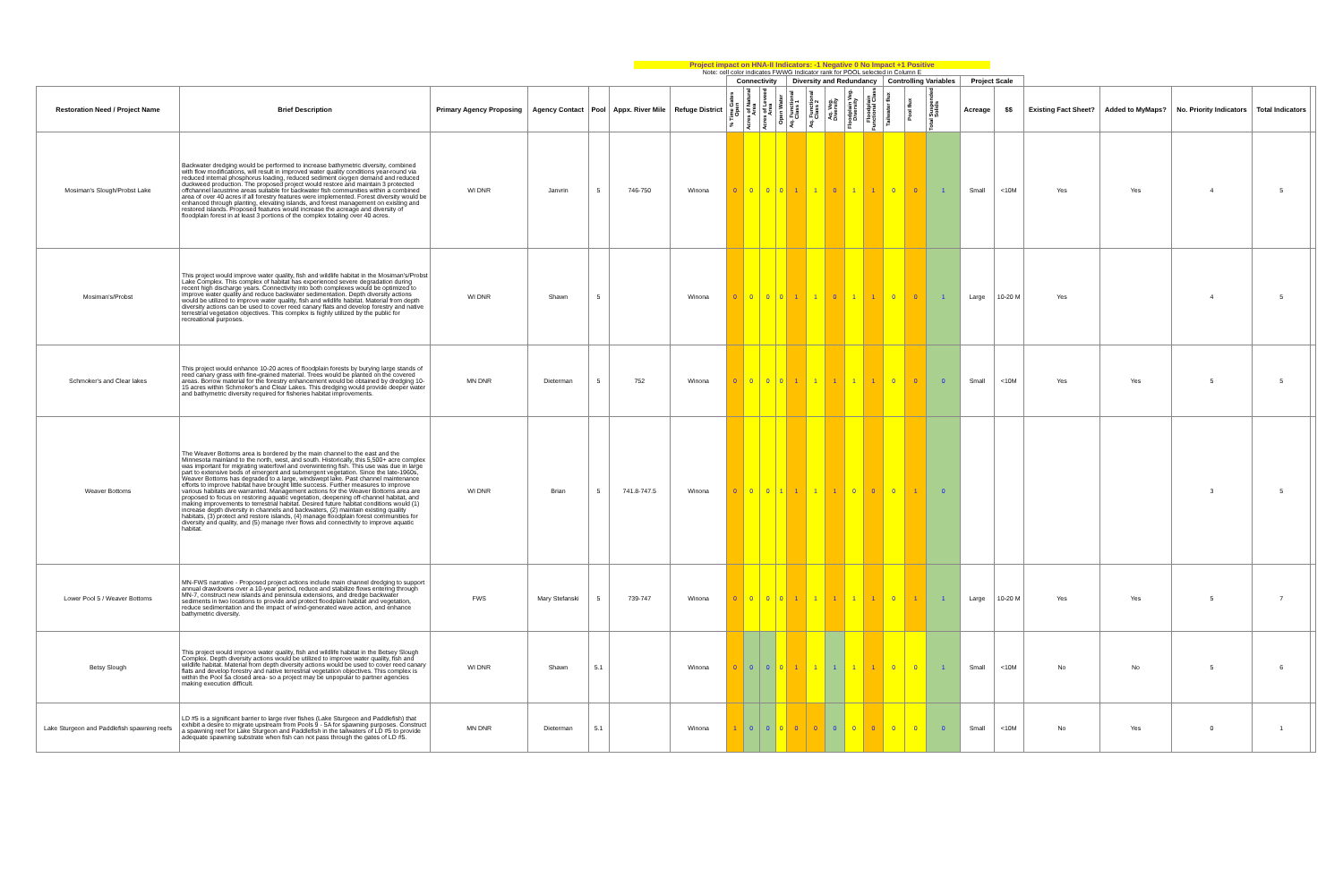Project impact on HNA-II Indicators: -1 Negative 0 No Impact +1 Positive
Note: cell color indicates FWWG Indicator rank for POOL selected in Column E
| | | | | | | | Connectivity | | | | Diversity and Redundancy | | | | | Controlling Variables | | | Project Scale | | | | | | |
| --- | --- | --- | --- | --- | --- | --- | --- | --- | --- | --- | --- | --- | --- | --- | --- | --- | --- | --- | --- | --- | --- | --- | --- | --- | --- |
| Restoration Need / Project Name | Brief Description | Primary Agency Proposing | Agency Contact | Pool | Appx. River Mile | Refuge District | % Time Gates Open | Acres of Natural Area | Acres of Leveed Area | Open Water | Aq. Functional Class 1 | Aq. Functional Class 2 | Aq. Veg. Diversity | Floodplain Veg. Diversity | Floodplain Functional Class | Tailwater flux | Pool flux | Total Suspended Solids | Acreage | $$ | Existing Fact Sheet? | Added to MyMaps? | No. Priority Indicators | Total Indicators | |
| Mosiman's Slough/Probst Lake | Backwater dredging would be performed to increase bathymetric diversity, combined with flow modifications, will result in improved water quality conditions year-round via reduced internal phosphorus loading, reduced sediment oxygen demand and reduced duckweed production. The proposed project would restore and maintain 3 protected offchannel lacustrine areas suitable for backwater fish communities within a combined area of over 40 acres if all forestry features were implemented. Forest diversity would be enhanced through planting, elevating islands, and forest management on existing and restored islands. Proposed features would increase the acreage and diversity of floodplain forest in at least 3 portions of the complex totaling over 40 acres. | WI DNR | Janvrin | 5 | 746-750 | Winona | 0 | 0 | 0 | 0 | 1 | 1 | 0 | 1 | 1 | 0 | 0 | 1 | Small | <10M | Yes | Yes | 4 | 5 | |
| Mosiman's/Probst | This project would improve water quality, fish and wildlife habitat in the Mosiman's/Probst Lake Complex. This complex of habitat has experienced severe degradation during recent high discharge years. Connectivity into both complexes would be optimized to improve water quality and reduce backwater sedimentation. Depth diversity actions would be utilized to improve water quality, fish and wildlife habitat. Material from depth diversity actions can be used to cover reed canary flats and develop forestry and native terrestrial vegetation objectives. This complex is highly utilized by the public for recreational purposes. | WI DNR | Shawn | 5 | | Winona | 0 | 0 | 0 | 0 | 1 | 1 | 0 | 1 | 1 | 0 | 0 | 1 | Large | 10-20 M | Yes | | 4 | 5 | |
| Schmoker's and Clear lakes | This project would enhance 10-20 acres of floodplain forests by burying large stands of reed canary grass with fine-grained material. Trees would be planted on the covered areas. Borrow material for the forestry enhancement would be obtained by dredging 10-15 acres within Schmoker's and Clear Lakes. This dredging would provide deeper water and bathymetric diversity required for fisheries habitat improvements. | MN DNR | Dieterman | 5 | 752 | Winona | 0 | 0 | 0 | 0 | 1 | 1 | 1 | 1 | 1 | 0 | 0 | 0 | Small | <10M | Yes | Yes | 5 | 5 | |
| Weaver Bottoms | The Weaver Bottoms area is bordered by the main channel to the east and the Minnesota mainland to the north, west, and south. Historically, this 5,500+ acre complex was important for migrating waterfowl and overwintering fish. This use was due in large part to extensive beds of emergent and submergent vegetation. Since the late-1960s, Weaver Bottoms has degraded to a large, windswept lake. Past channel maintenance efforts to improve habitat have brought little success. Further measures to improve various habitats are warranted. Management actions for the Weaver Bottoms area are proposed to focus on restoring aquatic vegetation, deepening off-channel habitat, and making improvements to terrestrial habitat. Desired future habitat conditions would (1) increase depth diversity in channels and backwaters, (2) maintain existing quality habitats, (3) protect and restore islands, (4) manage floodplain forest communities for diversity and quality, and (5) manage river flows and connectivity to improve aquatic habitat. | WI DNR | Brian | 5 | 741.8-747.5 | Winona | 0 | 0 | 0 | 1 | 1 | 1 | 1 | 0 | 0 | 0 | 1 | 0 | | | | | 3 | 5 | |
| Lower Pool 5 / Weaver Bottoms | MN-FWS narrative - Proposed project actions include main channel dredging to support annual drawdowns over a 10-year period, reduce and stabilize flows entering through MN-7, construct new islands and peninsula extensions, and dredge backwater sediments in two locations to provide and protect floodplain habitat and vegetation, reduce sedimentation and the impact of wind-generated wave action, and enhance bathymetric diversity. | FWS | Mary Stefanski | 5 | 739-747 | Winona | 0 | 0 | 0 | 0 | 1 | 1 | 1 | 1 | 1 | 0 | 1 | 1 | Large | 10-20 M | Yes | Yes | 5 | 7 | |
| Betsy Slough | This project would improve water quality, fish and wildlife habitat in the Betsey Slough Complex. Depth diversity actions would be utilized to improve water quality, fish and wildlife habitat. Material from depth diversity actions would be used to cover reed canary flats and develop forestry and native terrestrial vegetation objectives. This complex is within the Pool 5a closed area- so a project may be unpopular to partner agencies making execution difficult. | WI DNR | Shawn | 5.1 | | Winona | 0 | 0 | 0 | 0 | 1 | 1 | 1 | 1 | 1 | 0 | 0 | 1 | Small | <10M | No | No | 5 | 6 | |
| Lake Sturgeon and Paddlefish spawning reefs | LD #5 is a significant barrier to large river fishes (Lake Sturgeon and Paddlefish) that exhibit a desire to migrate upstream from Pools 9 - 5A for spawning purposes. Construct a spawning reef for Lake Sturgeon and Paddlefish in the tailwaters of LD #5 to provide adequate spawning substrate when fish can not pass through the gates of LD #5. | MN DNR | Dieterman | 5.1 | | Winona | 1 | 0 | 0 | 0 | 0 | 0 | 0 | 0 | 0 | 0 | 0 | 0 | Small | <10M | No | Yes | 0 | 1 | |